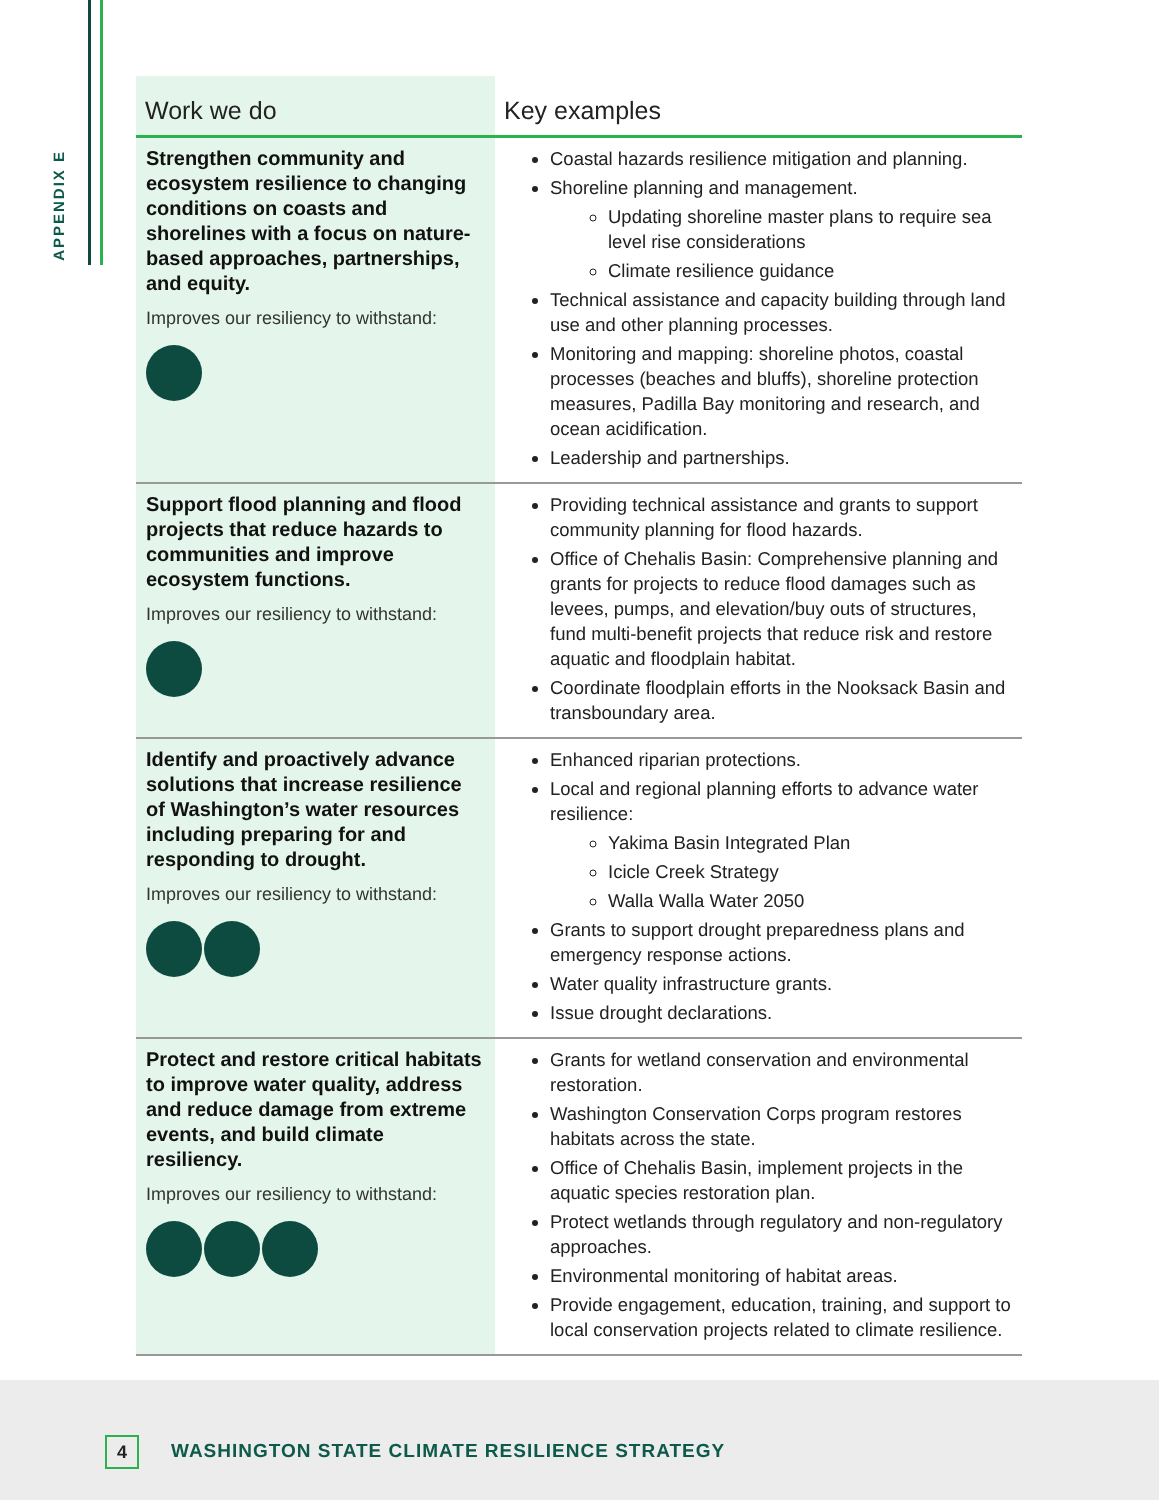APPENDIX E
| Work we do | Key examples |
| --- | --- |
| Strengthen community and ecosystem resilience to changing conditions on coasts and shorelines with a focus on nature-based approaches, partnerships, and equity. Improves our resiliency to withstand: | Coastal hazards resilience mitigation and planning. Shoreline planning and management. Updating shoreline master plans to require sea level rise considerations Climate resilience guidance Technical assistance and capacity building through land use and other planning processes. Monitoring and mapping: shoreline photos, coastal processes (beaches and bluffs), shoreline protection measures, Padilla Bay monitoring and research, and ocean acidification. Leadership and partnerships. |
| Support flood planning and flood projects that reduce hazards to communities and improve ecosystem functions. Improves our resiliency to withstand: | Providing technical assistance and grants to support community planning for flood hazards. Office of Chehalis Basin: Comprehensive planning and grants for projects to reduce flood damages such as levees, pumps, and elevation/buy outs of structures, fund multi-benefit projects that reduce risk and restore aquatic and floodplain habitat. Coordinate floodplain efforts in the Nooksack Basin and transboundary area. |
| Identify and proactively advance solutions that increase resilience of Washington’s water resources including preparing for and responding to drought. Improves our resiliency to withstand: | Enhanced riparian protections. Local and regional planning efforts to advance water resilience: Yakima Basin Integrated Plan Icicle Creek Strategy Walla Walla Water 2050 Grants to support drought preparedness plans and emergency response actions. Water quality infrastructure grants. Issue drought declarations. |
| Protect and restore critical habitats to improve water quality, address and reduce damage from extreme events, and build climate resiliency. Improves our resiliency to withstand: | Grants for wetland conservation and environmental restoration. Washington Conservation Corps program restores habitats across the state. Office of Chehalis Basin, implement projects in the aquatic species restoration plan. Protect wetlands through regulatory and non-regulatory approaches. Environmental monitoring of habitat areas. Provide engagement, education, training, and support to local conservation projects related to climate resilience. |
4
WASHINGTON STATE CLIMATE RESILIENCE STRATEGY